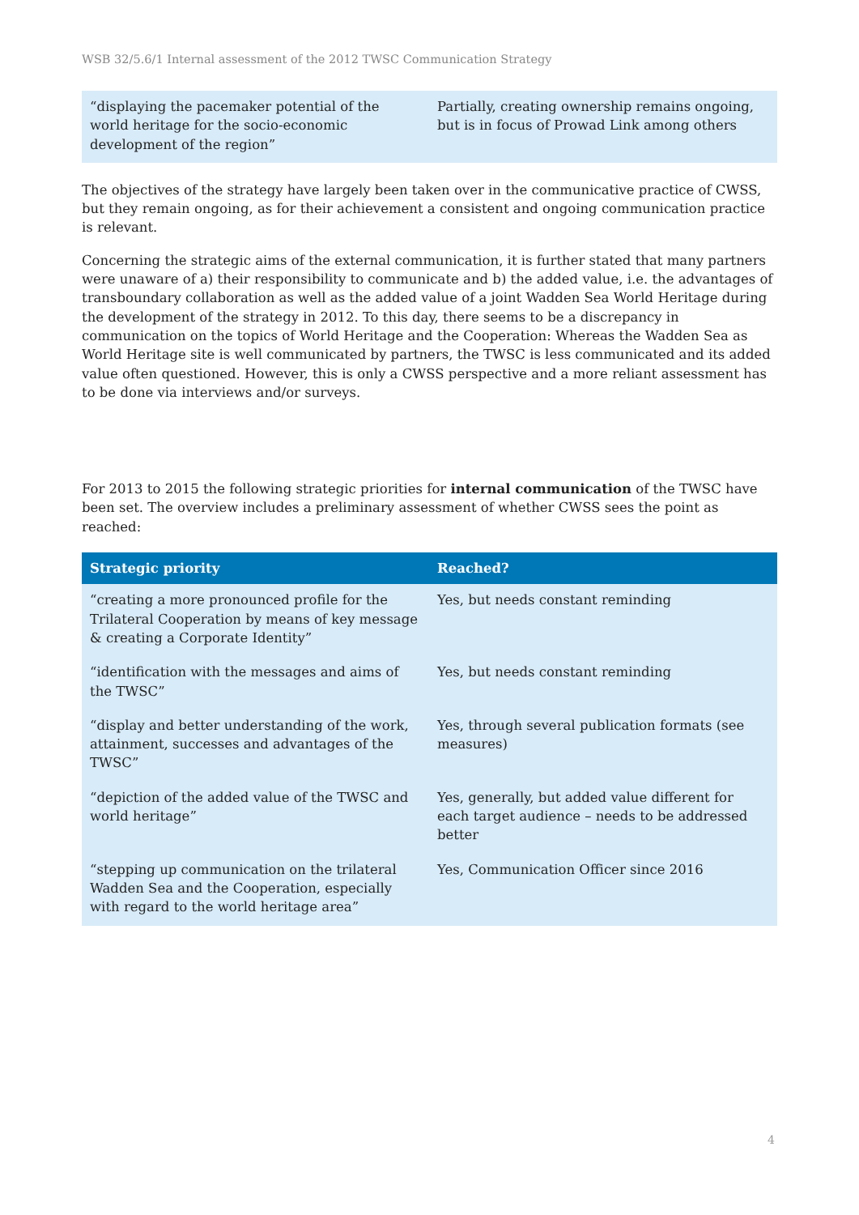WSB 32/5.6/1 Internal assessment of the 2012 TWSC Communication Strategy
| “displaying the pacemaker potential of the world heritage for the socio-economic development of the region” | Partially, creating ownership remains ongoing, but is in focus of Prowad Link among others |
The objectives of the strategy have largely been taken over in the communicative practice of CWSS, but they remain ongoing, as for their achievement a consistent and ongoing communication practice is relevant.
Concerning the strategic aims of the external communication, it is further stated that many partners were unaware of a) their responsibility to communicate and b) the added value, i.e. the advantages of transboundary collaboration as well as the added value of a joint Wadden Sea World Heritage during the development of the strategy in 2012. To this day, there seems to be a discrepancy in communication on the topics of World Heritage and the Cooperation: Whereas the Wadden Sea as World Heritage site is well communicated by partners, the TWSC is less communicated and its added value often questioned. However, this is only a CWSS perspective and a more reliant assessment has to be done via interviews and/or surveys.
For 2013 to 2015 the following strategic priorities for internal communication of the TWSC have been set. The overview includes a preliminary assessment of whether CWSS sees the point as reached:
| Strategic priority | Reached? |
| --- | --- |
| “creating a more pronounced profile for the Trilateral Cooperation by means of key message & creating a Corporate Identity” | Yes, but needs constant reminding |
| “identification with the messages and aims of the TWSC” | Yes, but needs constant reminding |
| “display and better understanding of the work, attainment, successes and advantages of the TWSC” | Yes, through several publication formats (see measures) |
| “depiction of the added value of the TWSC and world heritage” | Yes, generally, but added value different for each target audience – needs to be addressed better |
| “stepping up communication on the trilateral Wadden Sea and the Cooperation, especially with regard to the world heritage area” | Yes, Communication Officer since 2016 |
4